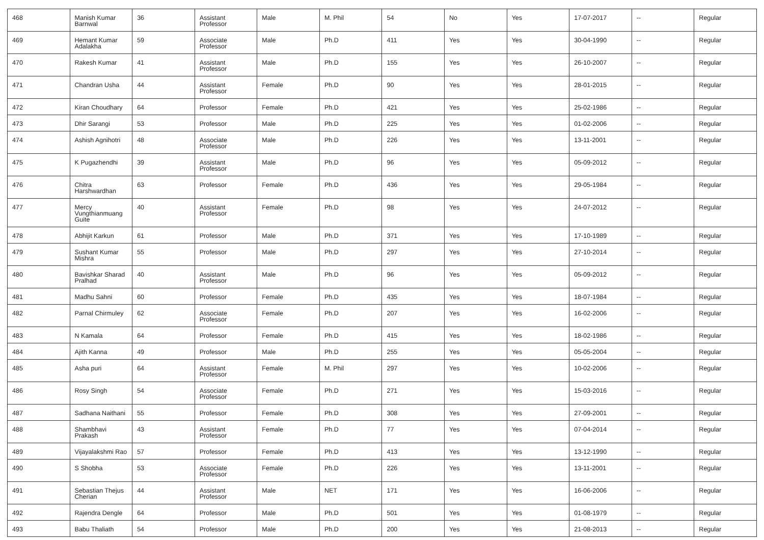| 468 | Manish Kumar Barnwal | 36 | Assistant Professor | Male | M. Phil | 54 | No | Yes | 17-07-2017 | -- | Regular |
| 469 | Hemant Kumar Adalakha | 59 | Associate Professor | Male | Ph.D | 411 | Yes | Yes | 30-04-1990 | -- | Regular |
| 470 | Rakesh Kumar | 41 | Assistant Professor | Male | Ph.D | 155 | Yes | Yes | 26-10-2007 | -- | Regular |
| 471 | Chandran Usha | 44 | Assistant Professor | Female | Ph.D | 90 | Yes | Yes | 28-01-2015 | -- | Regular |
| 472 | Kiran Choudhary | 64 | Professor | Female | Ph.D | 421 | Yes | Yes | 25-02-1986 | -- | Regular |
| 473 | Dhir Sarangi | 53 | Professor | Male | Ph.D | 225 | Yes | Yes | 01-02-2006 | -- | Regular |
| 474 | Ashish Agnihotri | 48 | Associate Professor | Male | Ph.D | 226 | Yes | Yes | 13-11-2001 | -- | Regular |
| 475 | K Pugazhendhi | 39 | Assistant Professor | Male | Ph.D | 96 | Yes | Yes | 05-09-2012 | -- | Regular |
| 476 | Chitra Harshwardhan | 63 | Professor | Female | Ph.D | 436 | Yes | Yes | 29-05-1984 | -- | Regular |
| 477 | Mercy Vungthianmuang Guite | 40 | Assistant Professor | Female | Ph.D | 98 | Yes | Yes | 24-07-2012 | -- | Regular |
| 478 | Abhijit Karkun | 61 | Professor | Male | Ph.D | 371 | Yes | Yes | 17-10-1989 | -- | Regular |
| 479 | Sushant Kumar Mishra | 55 | Professor | Male | Ph.D | 297 | Yes | Yes | 27-10-2014 | -- | Regular |
| 480 | Bavishkar Sharad Pralhad | 40 | Assistant Professor | Male | Ph.D | 96 | Yes | Yes | 05-09-2012 | -- | Regular |
| 481 | Madhu Sahni | 60 | Professor | Female | Ph.D | 435 | Yes | Yes | 18-07-1984 | -- | Regular |
| 482 | Parnal Chirmuley | 62 | Associate Professor | Female | Ph.D | 207 | Yes | Yes | 16-02-2006 | -- | Regular |
| 483 | N Kamala | 64 | Professor | Female | Ph.D | 415 | Yes | Yes | 18-02-1986 | -- | Regular |
| 484 | Ajith Kanna | 49 | Professor | Male | Ph.D | 255 | Yes | Yes | 05-05-2004 | -- | Regular |
| 485 | Asha puri | 64 | Assistant Professor | Female | M. Phil | 297 | Yes | Yes | 10-02-2006 | -- | Regular |
| 486 | Rosy Singh | 54 | Associate Professor | Female | Ph.D | 271 | Yes | Yes | 15-03-2016 | -- | Regular |
| 487 | Sadhana Naithani | 55 | Professor | Female | Ph.D | 308 | Yes | Yes | 27-09-2001 | -- | Regular |
| 488 | Shambhavi Prakash | 43 | Assistant Professor | Female | Ph.D | 77 | Yes | Yes | 07-04-2014 | -- | Regular |
| 489 | Vijayalakshmi Rao | 57 | Professor | Female | Ph.D | 413 | Yes | Yes | 13-12-1990 | -- | Regular |
| 490 | S Shobha | 53 | Associate Professor | Female | Ph.D | 226 | Yes | Yes | 13-11-2001 | -- | Regular |
| 491 | Sebastian Thejus Cherian | 44 | Assistant Professor | Male | NET | 171 | Yes | Yes | 16-06-2006 | -- | Regular |
| 492 | Rajendra Dengle | 64 | Professor | Male | Ph.D | 501 | Yes | Yes | 01-08-1979 | -- | Regular |
| 493 | Babu Thaliath | 54 | Professor | Male | Ph.D | 200 | Yes | Yes | 21-08-2013 | -- | Regular |